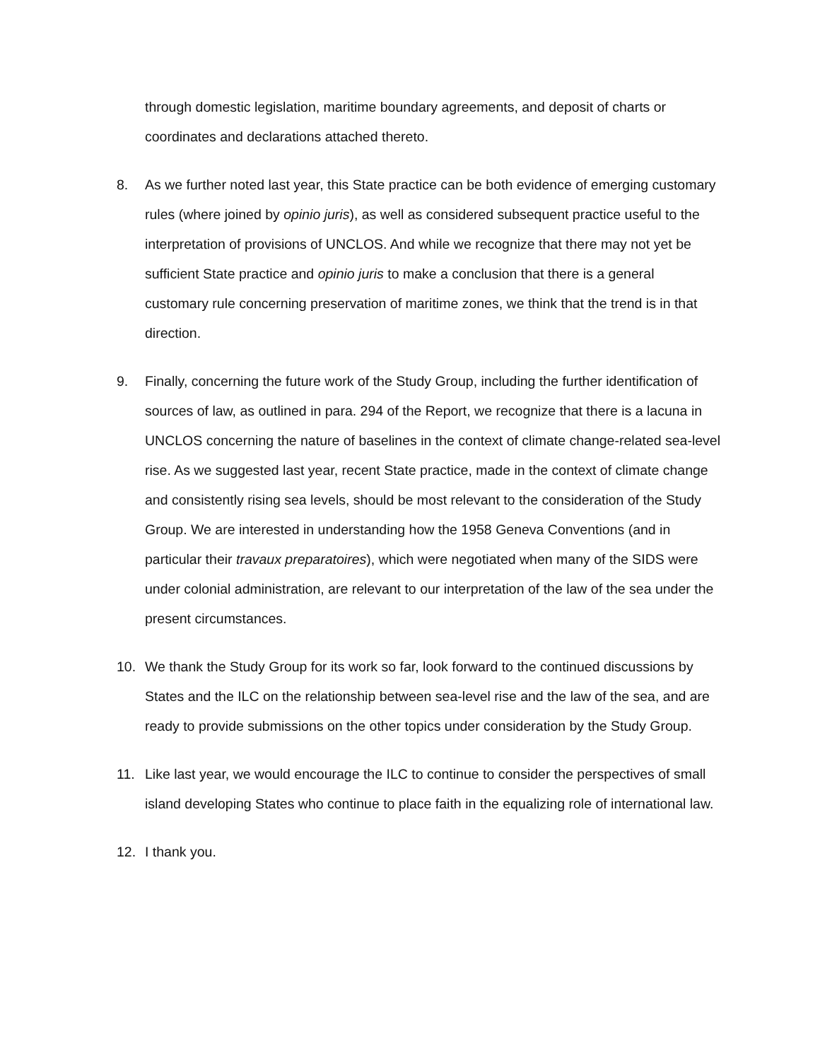through domestic legislation, maritime boundary agreements, and deposit of charts or coordinates and declarations attached thereto.
8. As we further noted last year, this State practice can be both evidence of emerging customary rules (where joined by opinio juris), as well as considered subsequent practice useful to the interpretation of provisions of UNCLOS. And while we recognize that there may not yet be sufficient State practice and opinio juris to make a conclusion that there is a general customary rule concerning preservation of maritime zones, we think that the trend is in that direction.
9. Finally, concerning the future work of the Study Group, including the further identification of sources of law, as outlined in para. 294 of the Report, we recognize that there is a lacuna in UNCLOS concerning the nature of baselines in the context of climate change-related sea-level rise. As we suggested last year, recent State practice, made in the context of climate change and consistently rising sea levels, should be most relevant to the consideration of the Study Group. We are interested in understanding how the 1958 Geneva Conventions (and in particular their travaux preparatoires), which were negotiated when many of the SIDS were under colonial administration, are relevant to our interpretation of the law of the sea under the present circumstances.
10. We thank the Study Group for its work so far, look forward to the continued discussions by States and the ILC on the relationship between sea-level rise and the law of the sea, and are ready to provide submissions on the other topics under consideration by the Study Group.
11. Like last year, we would encourage the ILC to continue to consider the perspectives of small island developing States who continue to place faith in the equalizing role of international law.
12. I thank you.